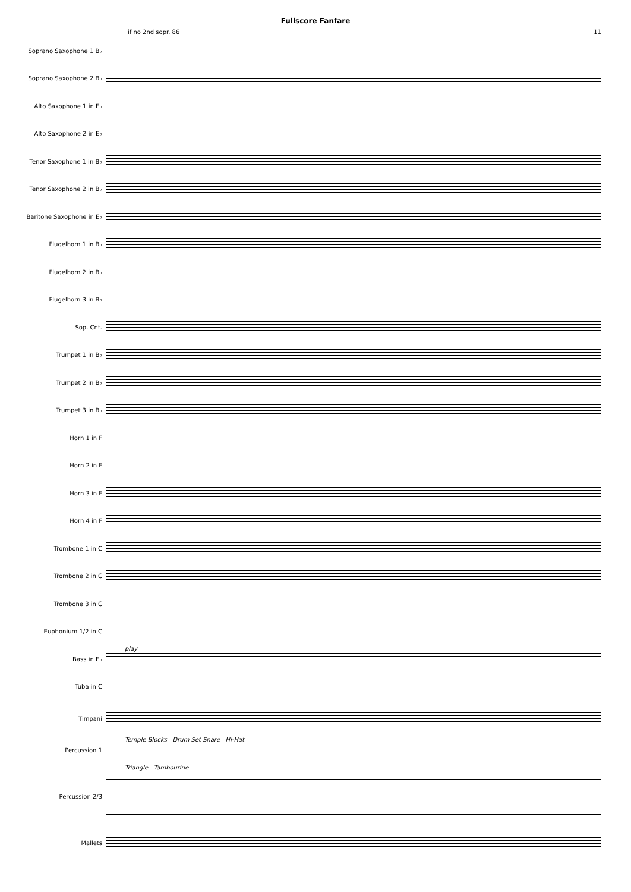Fullscore Fanfare
if no 2nd sopr. 86 11
Soprano Saxophone 1 B♭
Soprano Saxophone 2 B♭
Alto Saxophone 1 in E♭
Alto Saxophone 2 in E♭
Tenor Saxophone 1 in B♭
Tenor Saxophone 2 in B♭
Baritone Saxophone in E♭
Flugelhorn 1 in B♭
Flugelhorn 2 in B♭
Flugelhorn 3 in B♭
Sop. Cnt.
Trumpet 1 in B♭
Trumpet 2 in B♭
Trumpet 3 in B♭
Horn 1 in F
Horn 2 in F
Horn 3 in F
Horn 4 in F
Trombone 1 in C
Trombone 2 in C
Trombone 3 in C
Euphonium 1/2 in C
play
Bass in E♭
Tuba in C
Timpani
Temple Blocks Drum Set Snare Hi-Hat
Percussion 1
Triangle Tambourine
Percussion 2/3
Mallets